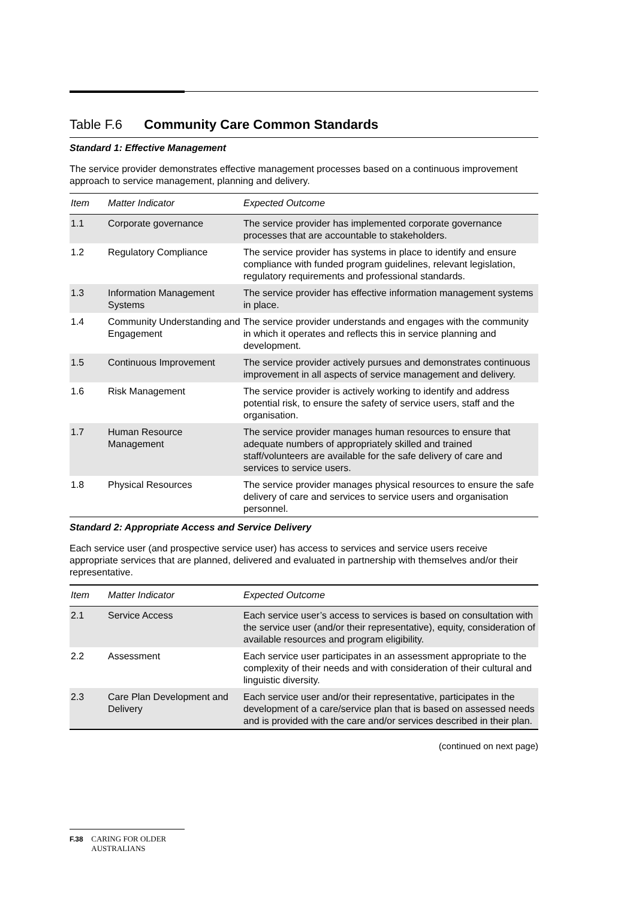Table F.6 Community Care Common Standards
Standard 1: Effective Management
The service provider demonstrates effective management processes based on a continuous improvement approach to service management, planning and delivery.
| Item | Matter Indicator | Expected Outcome |
| --- | --- | --- |
| 1.1 | Corporate governance | The service provider has implemented corporate governance processes that are accountable to stakeholders. |
| 1.2 | Regulatory Compliance | The service provider has systems in place to identify and ensure compliance with funded program guidelines, relevant legislation, regulatory requirements and professional standards. |
| 1.3 | Information Management Systems | The service provider has effective information management systems in place. |
| 1.4 | Community Understanding and Engagement | The service provider understands and engages with the community in which it operates and reflects this in service planning and development. |
| 1.5 | Continuous Improvement | The service provider actively pursues and demonstrates continuous improvement in all aspects of service management and delivery. |
| 1.6 | Risk Management | The service provider is actively working to identify and address potential risk, to ensure the safety of service users, staff and the organisation. |
| 1.7 | Human Resource Management | The service provider manages human resources to ensure that adequate numbers of appropriately skilled and trained staff/volunteers are available for the safe delivery of care and services to service users. |
| 1.8 | Physical Resources | The service provider manages physical resources to ensure the safe delivery of care and services to service users and organisation personnel. |
Standard 2: Appropriate Access and Service Delivery
Each service user (and prospective service user) has access to services and service users receive appropriate services that are planned, delivered and evaluated in partnership with themselves and/or their representative.
| Item | Matter Indicator | Expected Outcome |
| --- | --- | --- |
| 2.1 | Service Access | Each service user’s access to services is based on consultation with the service user (and/or their representative), equity, consideration of available resources and program eligibility. |
| 2.2 | Assessment | Each service user participates in an assessment appropriate to the complexity of their needs and with consideration of their cultural and linguistic diversity. |
| 2.3 | Care Plan Development and Delivery | Each service user and/or their representative, participates in the development of a care/service plan that is based on assessed needs and is provided with the care and/or services described in their plan. |
(continued on next page)
F.38 CARING FOR OLDER
AUSTRALIANS